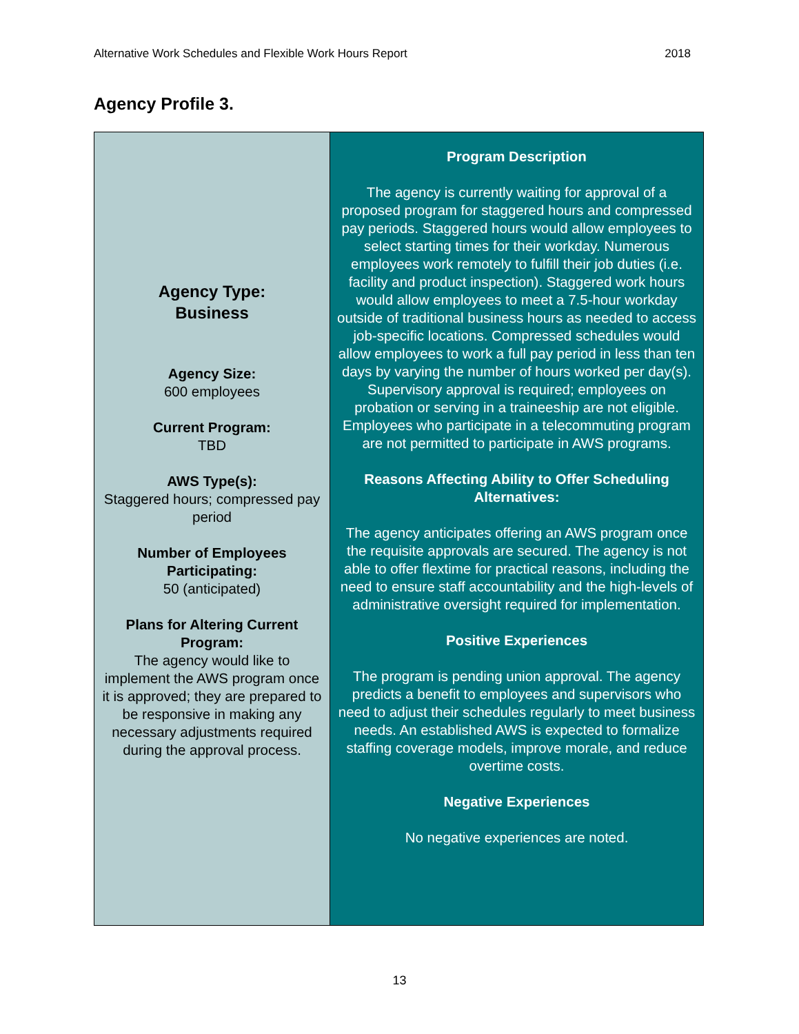Alternative Work Schedules and Flexible Work Hours Report 2018
Agency Profile 3.
| Agency Type: Business Agency Size: 600 employees Current Program: TBD AWS Type(s): Staggered hours; compressed pay period Number of Employees Participating: 50 (anticipated) Plans for Altering Current Program: The agency would like to implement the AWS program once it is approved; they are prepared to be responsive in making any necessary adjustments required during the approval process. | Program Description The agency is currently waiting for approval of a proposed program for staggered hours and compressed pay periods. Staggered hours would allow employees to select starting times for their workday. Numerous employees work remotely to fulfill their job duties (i.e. facility and product inspection). Staggered work hours would allow employees to meet a 7.5-hour workday outside of traditional business hours as needed to access job-specific locations. Compressed schedules would allow employees to work a full pay period in less than ten days by varying the number of hours worked per day(s). Supervisory approval is required; employees on probation or serving in a traineeship are not eligible. Employees who participate in a telecommuting program are not permitted to participate in AWS programs. Reasons Affecting Ability to Offer Scheduling Alternatives: The agency anticipates offering an AWS program once the requisite approvals are secured. The agency is not able to offer flextime for practical reasons, including the need to ensure staff accountability and the high-levels of administrative oversight required for implementation. Positive Experiences The program is pending union approval. The agency predicts a benefit to employees and supervisors who need to adjust their schedules regularly to meet business needs. An established AWS is expected to formalize staffing coverage models, improve morale, and reduce overtime costs. Negative Experiences No negative experiences are noted. |
13